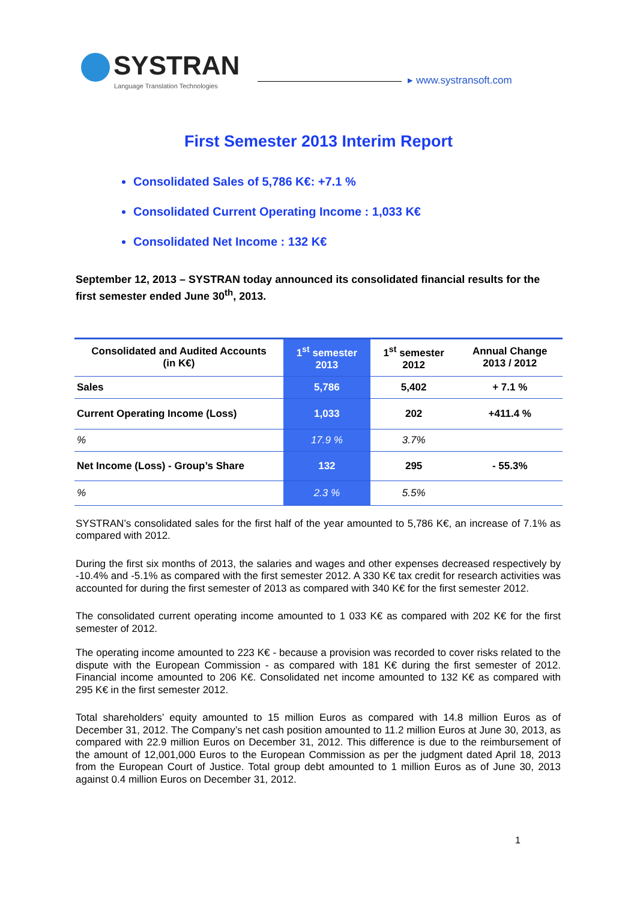SYSTRAN
Language Translation Technologies
▸ www.systransoft.com
First Semester 2013 Interim Report
Consolidated Sales of 5,786 K€: +7.1 %
Consolidated Current Operating Income : 1,033 K€
Consolidated Net Income : 132 K€
September 12, 2013 – SYSTRAN today announced its consolidated financial results for the first semester ended June 30<sup>th</sup>, 2013.
| Consolidated and Audited Accounts (in K€) | 1<sup>st</sup> semester 2013 | 1<sup>st</sup> semester 2012 | Annual Change 2013 / 2012 |
| --- | --- | --- | --- |
| Sales | 5,786 | 5,402 | + 7.1 % |
| Current Operating Income (Loss) | 1,033 | 202 | +411.4 % |
| % | 17.9 % | 3.7% | |
| Net Income (Loss) - Group’s Share | 132 | 295 | - 55.3% |
| % | 2.3 % | 5.5% | |
SYSTRAN’s consolidated sales for the first half of the year amounted to 5,786 K€, an increase of 7.1% as compared with 2012.
During the first six months of 2013, the salaries and wages and other expenses decreased respectively by -10.4% and -5.1% as compared with the first semester 2012. A 330 K€ tax credit for research activities was accounted for during the first semester of 2013 as compared with 340 K€ for the first semester 2012.
The consolidated current operating income amounted to 1 033 K€ as compared with 202 K€ for the first semester of 2012.
The operating income amounted to 223 K€ - because a provision was recorded to cover risks related to the dispute with the European Commission - as compared with 181 K€ during the first semester of 2012. Financial income amounted to 206 K€. Consolidated net income amounted to 132 K€ as compared with 295 K€ in the first semester 2012.
Total shareholders’ equity amounted to 15 million Euros as compared with 14.8 million Euros as of December 31, 2012. The Company’s net cash position amounted to 11.2 million Euros at June 30, 2013, as compared with 22.9 million Euros on December 31, 2012. This difference is due to the reimbursement of the amount of 12,001,000 Euros to the European Commission as per the judgment dated April 18, 2013 from the European Court of Justice. Total group debt amounted to 1 million Euros as of June 30, 2013 against 0.4 million Euros on December 31, 2012.
1